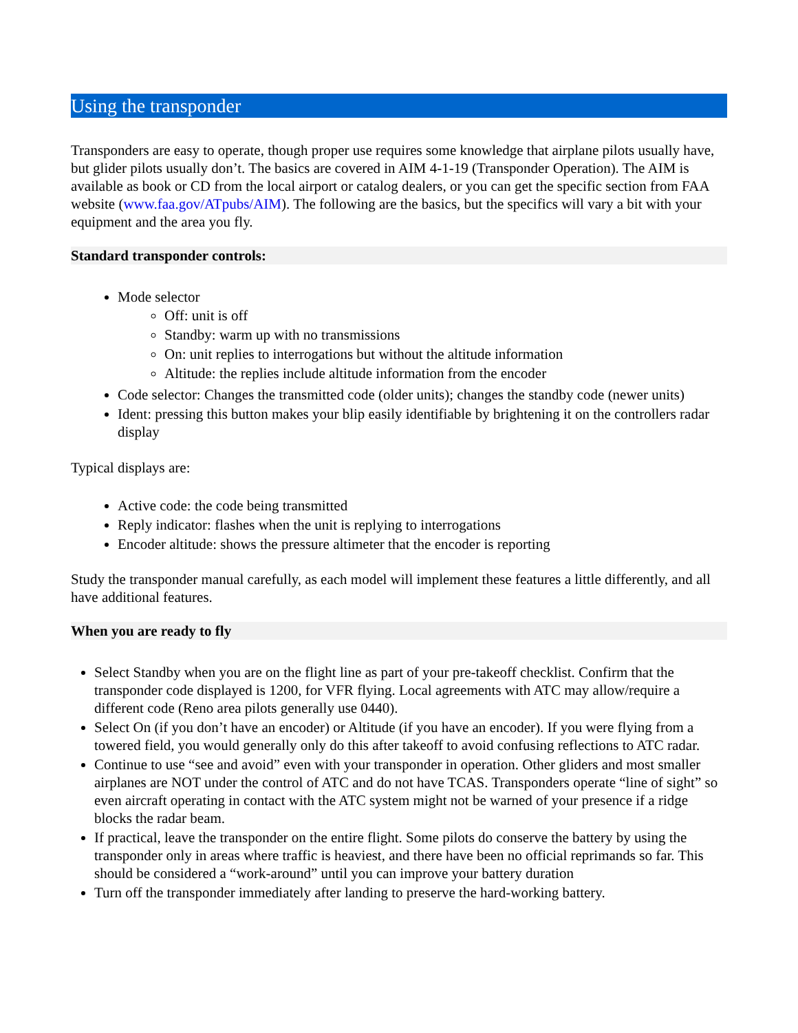Using the transponder
Transponders are easy to operate, though proper use requires some knowledge that airplane pilots usually have, but glider pilots usually don’t. The basics are covered in AIM 4-1-19 (Transponder Operation). The AIM is available as book or CD from the local airport or catalog dealers, or you can get the specific section from FAA website (www.faa.gov/ATpubs/AIM). The following are the basics, but the specifics will vary a bit with your equipment and the area you fly.
Standard transponder controls:
Mode selector
Off: unit is off
Standby: warm up with no transmissions
On: unit replies to interrogations but without the altitude information
Altitude: the replies include altitude information from the encoder
Code selector: Changes the transmitted code (older units); changes the standby code (newer units)
Ident: pressing this button makes your blip easily identifiable by brightening it on the controllers radar display
Typical displays are:
Active code: the code being transmitted
Reply indicator: flashes when the unit is replying to interrogations
Encoder altitude: shows the pressure altimeter that the encoder is reporting
Study the transponder manual carefully, as each model will implement these features a little differently, and all have additional features.
When you are ready to fly
Select Standby when you are on the flight line as part of your pre-takeoff checklist. Confirm that the transponder code displayed is 1200, for VFR flying. Local agreements with ATC may allow/require a different code (Reno area pilots generally use 0440).
Select On (if you don’t have an encoder) or Altitude (if you have an encoder). If you were flying from a towered field, you would generally only do this after takeoff to avoid confusing reflections to ATC radar.
Continue to use “see and avoid” even with your transponder in operation. Other gliders and most smaller airplanes are NOT under the control of ATC and do not have TCAS. Transponders operate “line of sight” so even aircraft operating in contact with the ATC system might not be warned of your presence if a ridge blocks the radar beam.
If practical, leave the transponder on the entire flight. Some pilots do conserve the battery by using the transponder only in areas where traffic is heaviest, and there have been no official reprimands so far. This should be considered a “work-around” until you can improve your battery duration
Turn off the transponder immediately after landing to preserve the hard-working battery.